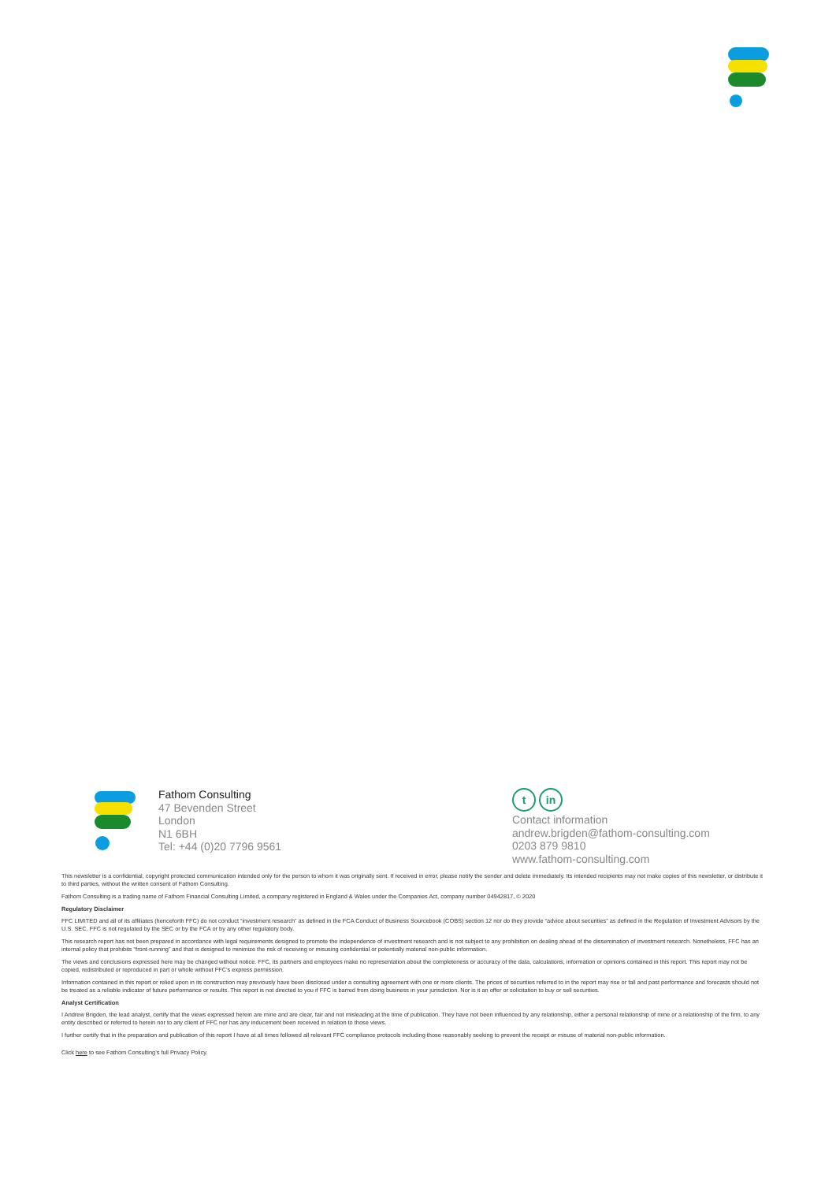Fathom Consulting
47 Bevenden Street
London
N1 6BH
Tel: +44 (0)20 7796 9561
t in
Contact information
andrew.brigden@fathom-consulting.com
0203 879 9810
www.fathom-consulting.com
This newsletter is a confidential, copyright protected communication intended only for the person to whom it was originally sent. If received in error, please notify the sender and delete immediately. Its intended recipients may not make copies of this newsletter, or distribute it to third parties, without the written consent of Fathom Consulting.
Fathom Consulting is a trading name of Fathom Financial Consulting Limited, a company registered in England & Wales under the Companies Act, company number 04942817, © 2020
Regulatory Disclaimer
FFC LIMITED and all of its affiliates (henceforth FFC) do not conduct “investment research” as defined in the FCA Conduct of Business Sourcebook (COBS) section 12 nor do they provide “advice about securities” as defined in the Regulation of Investment Advisors by the U.S. SEC. FFC is not regulated by the SEC or by the FCA or by any other regulatory body.
This research report has not been prepared in accordance with legal requirements designed to promote the independence of investment research and is not subject to any prohibition on dealing ahead of the dissemination of investment research. Nonetheless, FFC has an internal policy that prohibits “front-running” and that is designed to minimize the risk of receiving or misusing confidential or potentially material non-public information.
The views and conclusions expressed here may be changed without notice. FFC, its partners and employees make no representation about the completeness or accuracy of the data, calculations, information or opinions contained in this report. This report may not be copied, redistributed or reproduced in part or whole without FFC’s express permission.
Information contained in this report or relied upon in its construction may previously have been disclosed under a consulting agreement with one or more clients. The prices of securities referred to in the report may rise or fall and past performance and forecasts should not be treated as a reliable indicator of future performance or results. This report is not directed to you if FFC is barred from doing business in your jurisdiction. Nor is it an offer or solicitation to buy or sell securities.
Analyst Certification
I Andrew Brigden, the lead analyst, certify that the views expressed herein are mine and are clear, fair and not misleading at the time of publication. They have not been influenced by any relationship, either a personal relationship of mine or a relationship of the firm, to any entity described or referred to herein nor to any client of FFC nor has any inducement been received in relation to those views.
I further certify that in the preparation and publication of this report I have at all times followed all relevant FFC compliance protocols including those reasonably seeking to prevent the receipt or misuse of material non-public information.
Click here to see Fathom Consulting’s full Privacy Policy.